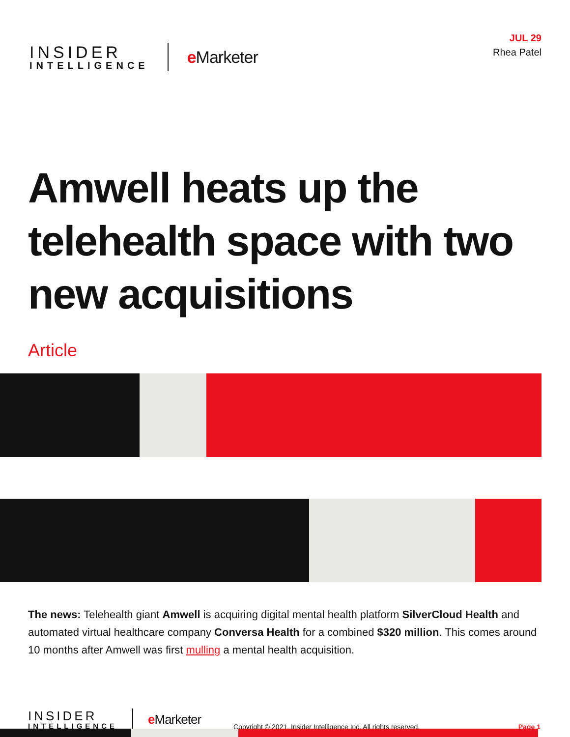INSIDER
INTELLIGENCE
e Marketer
JUL 29
Rhea Patel
Amwell heats up the telehealth space with two new acquisitions
Article
The news: Telehealth giant Amwell is acquiring digital mental health platform SilverCloud Health and automated virtual healthcare company Conversa Health for a combined $320 million. This comes around 10 months after Amwell was first mulling a mental health acquisition.
INSIDER
INTELLIGENCE
e Marketer
Copyright © 2021, Insider Intelligence Inc. All rights reserved.
Page 1